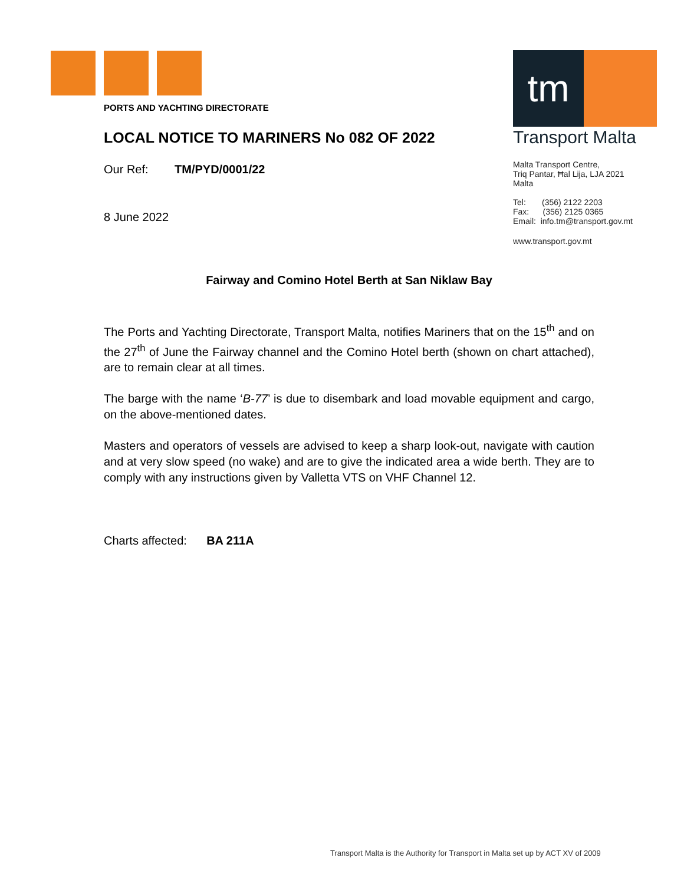PORTS AND YACHTING DIRECTORATE
LOCAL NOTICE TO MARINERS No 082 OF 2022
Our Ref: TM/PYD/0001/22
8 June 2022
tm
Transport Malta
Malta Transport Centre,
Triq Pantar, Ħal Lija, LJA 2021
Malta
Tel: (356) 2122 2203
Fax: (356) 2125 0365
Email: info.tm@transport.gov.mt
www.transport.gov.mt
Fairway and Comino Hotel Berth at San Niklaw Bay
The Ports and Yachting Directorate, Transport Malta, notifies Mariners that on the 15<sup>th</sup> and on the 27<sup>th</sup> of June the Fairway channel and the Comino Hotel berth (shown on chart attached), are to remain clear at all times.
The barge with the name ‘B-77’ is due to disembark and load movable equipment and cargo, on the above-mentioned dates.
Masters and operators of vessels are advised to keep a sharp look-out, navigate with caution and at very slow speed (no wake) and are to give the indicated area a wide berth. They are to comply with any instructions given by Valletta VTS on VHF Channel 12.
Charts affected: BA 211A
Transport Malta is the Authority for Transport in Malta set up by ACT XV of 2009